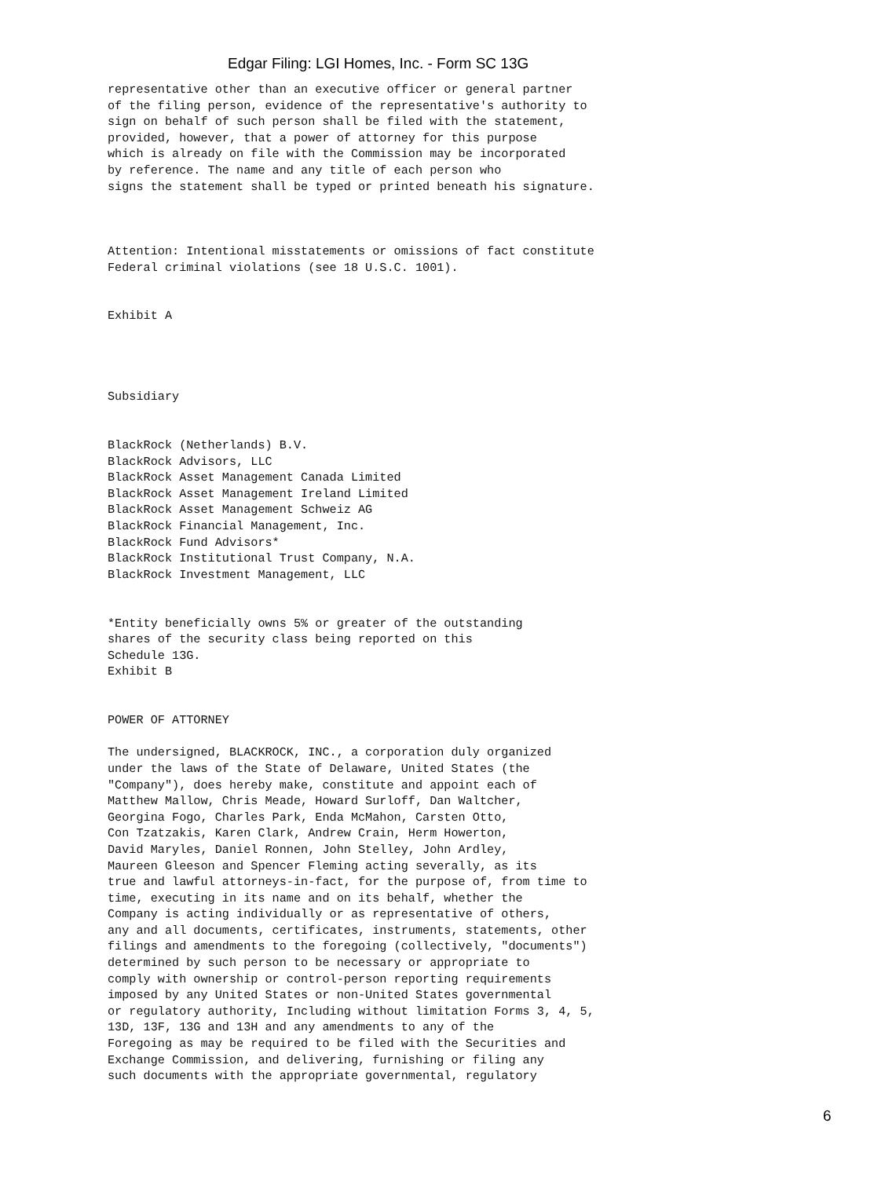Edgar Filing: LGI Homes, Inc. - Form SC 13G
representative other than an executive officer or general partner
of the filing person, evidence of the representative's authority to
sign on behalf of such person shall be filed with the statement,
provided, however, that a power of attorney for this purpose
which is already on file with the Commission may be incorporated
by reference. The name and any title of each person who
signs the statement shall be typed or printed beneath his signature.



Attention: Intentional misstatements or omissions of fact constitute
Federal criminal violations (see 18 U.S.C. 1001).


Exhibit A




Subsidiary


BlackRock (Netherlands) B.V.
BlackRock Advisors, LLC
BlackRock Asset Management Canada Limited
BlackRock Asset Management Ireland Limited
BlackRock Asset Management Schweiz AG
BlackRock Financial Management, Inc.
BlackRock Fund Advisors*
BlackRock Institutional Trust Company, N.A.
BlackRock Investment Management, LLC


*Entity beneficially owns 5% or greater of the outstanding
shares of the security class being reported on this
Schedule 13G.
Exhibit B


POWER OF ATTORNEY

The undersigned, BLACKROCK, INC., a corporation duly organized
under the laws of the State of Delaware, United States (the
"Company"), does hereby make, constitute and appoint each of
Matthew Mallow, Chris Meade, Howard Surloff, Dan Waltcher,
Georgina Fogo, Charles Park, Enda McMahon, Carsten Otto,
Con Tzatzakis, Karen Clark, Andrew Crain, Herm Howerton,
David Maryles, Daniel Ronnen, John Stelley, John Ardley,
Maureen Gleeson and Spencer Fleming acting severally, as its
true and lawful attorneys-in-fact, for the purpose of, from time to
time, executing in its name and on its behalf, whether the
Company is acting individually or as representative of others,
any and all documents, certificates, instruments, statements, other
filings and amendments to the foregoing (collectively, "documents")
determined by such person to be necessary or appropriate to
comply with ownership or control-person reporting requirements
imposed by any United States or non-United States governmental
or regulatory authority, Including without limitation Forms 3, 4, 5,
13D, 13F, 13G and 13H and any amendments to any of the
Foregoing as may be required to be filed with the Securities and
Exchange Commission, and delivering, furnishing or filing any
such documents with the appropriate governmental, regulatory
6